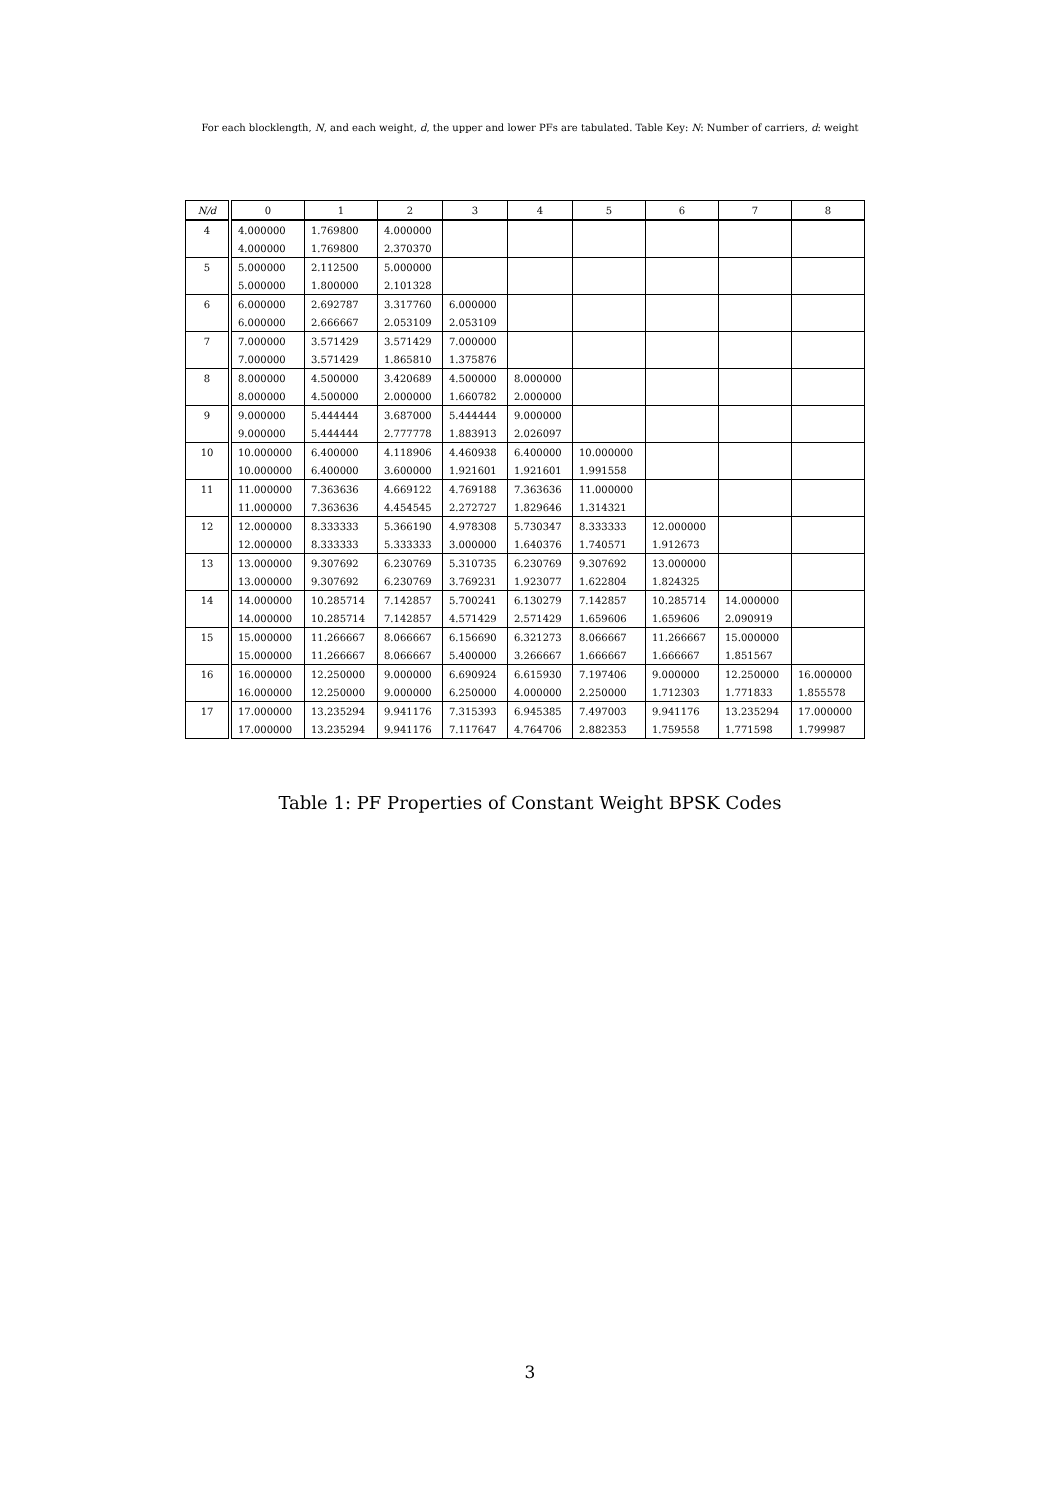For each blocklength, N, and each weight, d, the upper and lower PFs are tabulated. Table Key: N: Number of carriers, d: weight
| N/d | 0 | 1 | 2 | 3 | 4 | 5 | 6 | 7 | 8 |
| --- | --- | --- | --- | --- | --- | --- | --- | --- | --- |
| 4 | 4.000000 | 1.769800 | 4.000000 | | | | | | |
| | 4.000000 | 1.769800 | 2.370370 | | | | | | |
| 5 | 5.000000 | 2.112500 | 5.000000 | | | | | | |
| | 5.000000 | 1.800000 | 2.101328 | | | | | | |
| 6 | 6.000000 | 2.692787 | 3.317760 | 6.000000 | | | | | |
| | 6.000000 | 2.666667 | 2.053109 | 2.053109 | | | | | |
| 7 | 7.000000 | 3.571429 | 3.571429 | 7.000000 | | | | | |
| | 7.000000 | 3.571429 | 1.865810 | 1.375876 | | | | | |
| 8 | 8.000000 | 4.500000 | 3.420689 | 4.500000 | 8.000000 | | | | |
| | 8.000000 | 4.500000 | 2.000000 | 1.660782 | 2.000000 | | | | |
| 9 | 9.000000 | 5.444444 | 3.687000 | 5.444444 | 9.000000 | | | | |
| | 9.000000 | 5.444444 | 2.777778 | 1.883913 | 2.026097 | | | | |
| 10 | 10.000000 | 6.400000 | 4.118906 | 4.460938 | 6.400000 | 10.000000 | | | |
| | 10.000000 | 6.400000 | 3.600000 | 1.921601 | 1.921601 | 1.991558 | | | |
| 11 | 11.000000 | 7.363636 | 4.669122 | 4.769188 | 7.363636 | 11.000000 | | | |
| | 11.000000 | 7.363636 | 4.454545 | 2.272727 | 1.829646 | 1.314321 | | | |
| 12 | 12.000000 | 8.333333 | 5.366190 | 4.978308 | 5.730347 | 8.333333 | 12.000000 | | |
| | 12.000000 | 8.333333 | 5.333333 | 3.000000 | 1.640376 | 1.740571 | 1.912673 | | |
| 13 | 13.000000 | 9.307692 | 6.230769 | 5.310735 | 6.230769 | 9.307692 | 13.000000 | | |
| | 13.000000 | 9.307692 | 6.230769 | 3.769231 | 1.923077 | 1.622804 | 1.824325 | | |
| 14 | 14.000000 | 10.285714 | 7.142857 | 5.700241 | 6.130279 | 7.142857 | 10.285714 | 14.000000 | |
| | 14.000000 | 10.285714 | 7.142857 | 4.571429 | 2.571429 | 1.659606 | 1.659606 | 2.090919 | |
| 15 | 15.000000 | 11.266667 | 8.066667 | 6.156690 | 6.321273 | 8.066667 | 11.266667 | 15.000000 | |
| | 15.000000 | 11.266667 | 8.066667 | 5.400000 | 3.266667 | 1.666667 | 1.666667 | 1.851567 | |
| 16 | 16.000000 | 12.250000 | 9.000000 | 6.690924 | 6.615930 | 7.197406 | 9.000000 | 12.250000 | 16.000000 |
| | 16.000000 | 12.250000 | 9.000000 | 6.250000 | 4.000000 | 2.250000 | 1.712303 | 1.771833 | 1.855578 |
| 17 | 17.000000 | 13.235294 | 9.941176 | 7.315393 | 6.945385 | 7.497003 | 9.941176 | 13.235294 | 17.000000 |
| | 17.000000 | 13.235294 | 9.941176 | 7.117647 | 4.764706 | 2.882353 | 1.759558 | 1.771598 | 1.799987 |
Table 1: PF Properties of Constant Weight BPSK Codes
3